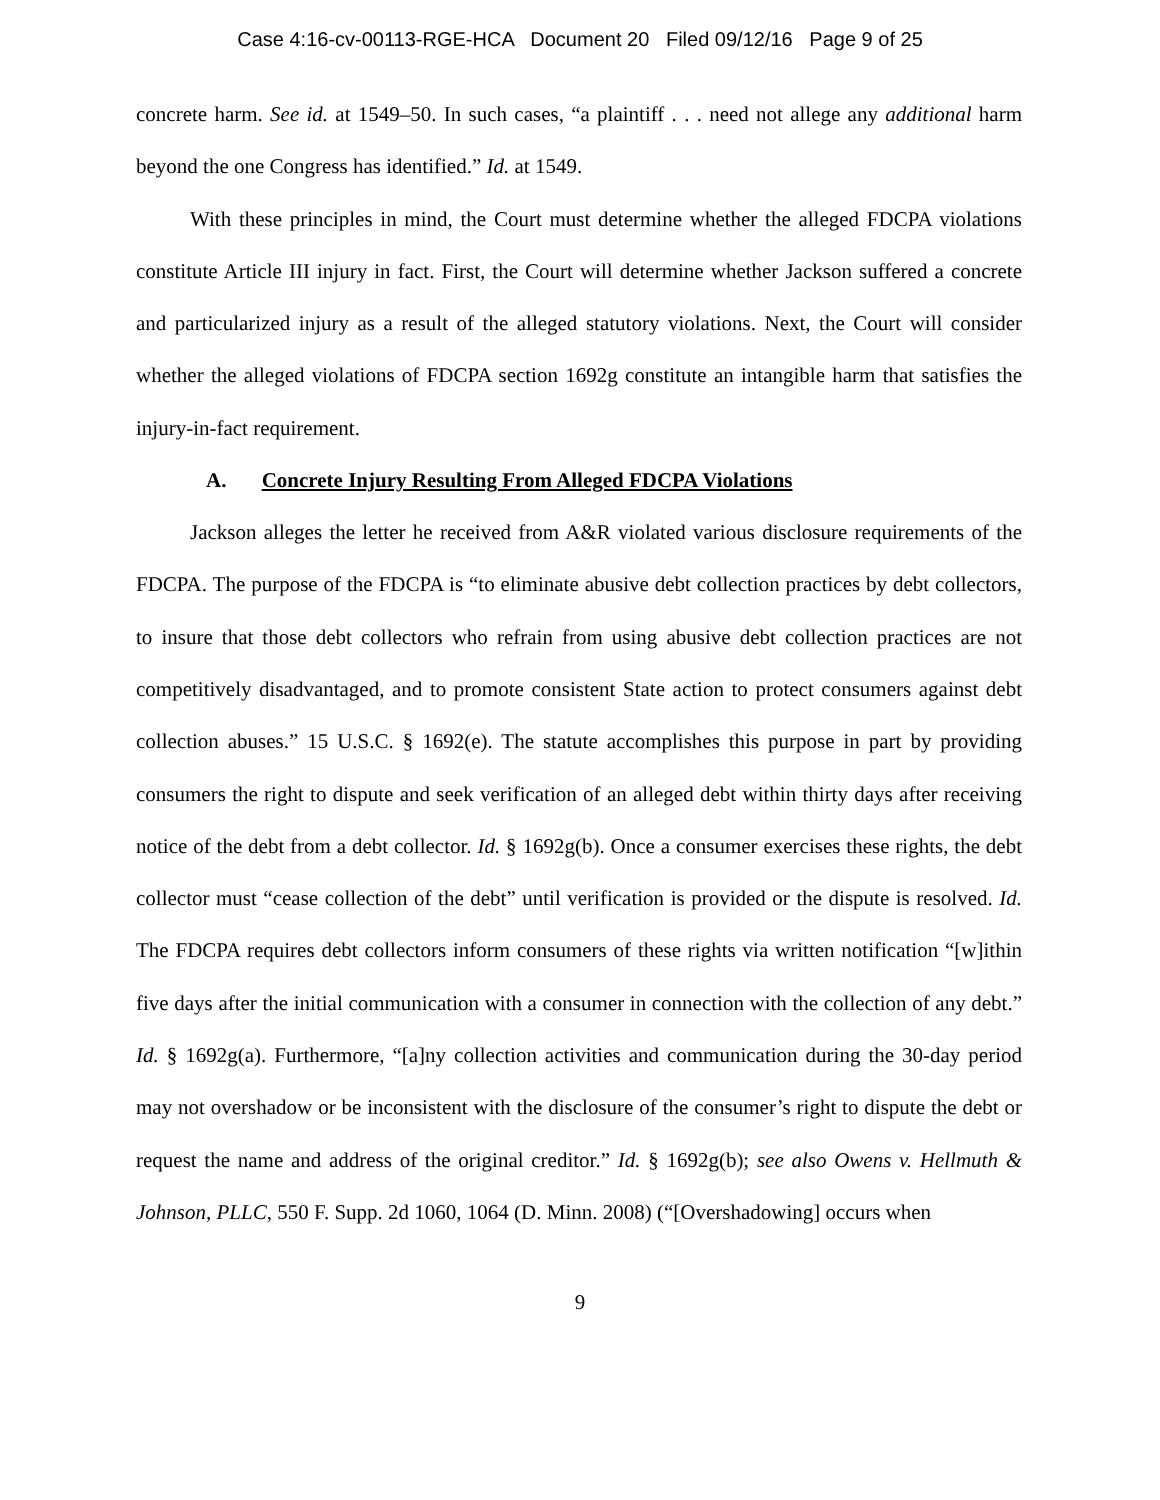Case 4:16-cv-00113-RGE-HCA Document 20 Filed 09/12/16 Page 9 of 25
concrete harm. See id. at 1549–50. In such cases, “a plaintiff . . . need not allege any additional harm beyond the one Congress has identified.” Id. at 1549.
With these principles in mind, the Court must determine whether the alleged FDCPA violations constitute Article III injury in fact. First, the Court will determine whether Jackson suffered a concrete and particularized injury as a result of the alleged statutory violations. Next, the Court will consider whether the alleged violations of FDCPA section 1692g constitute an intangible harm that satisfies the injury-in-fact requirement.
A. Concrete Injury Resulting From Alleged FDCPA Violations
Jackson alleges the letter he received from A&R violated various disclosure requirements of the FDCPA. The purpose of the FDCPA is “to eliminate abusive debt collection practices by debt collectors, to insure that those debt collectors who refrain from using abusive debt collection practices are not competitively disadvantaged, and to promote consistent State action to protect consumers against debt collection abuses.” 15 U.S.C. § 1692(e). The statute accomplishes this purpose in part by providing consumers the right to dispute and seek verification of an alleged debt within thirty days after receiving notice of the debt from a debt collector. Id. § 1692g(b). Once a consumer exercises these rights, the debt collector must “cease collection of the debt” until verification is provided or the dispute is resolved. Id. The FDCPA requires debt collectors inform consumers of these rights via written notification “[w]ithin five days after the initial communication with a consumer in connection with the collection of any debt.” Id. § 1692g(a). Furthermore, “[a]ny collection activities and communication during the 30-day period may not overshadow or be inconsistent with the disclosure of the consumer’s right to dispute the debt or request the name and address of the original creditor.” Id. § 1692g(b); see also Owens v. Hellmuth & Johnson, PLLC, 550 F. Supp. 2d 1060, 1064 (D. Minn. 2008) (“[Overshadowing] occurs when
9